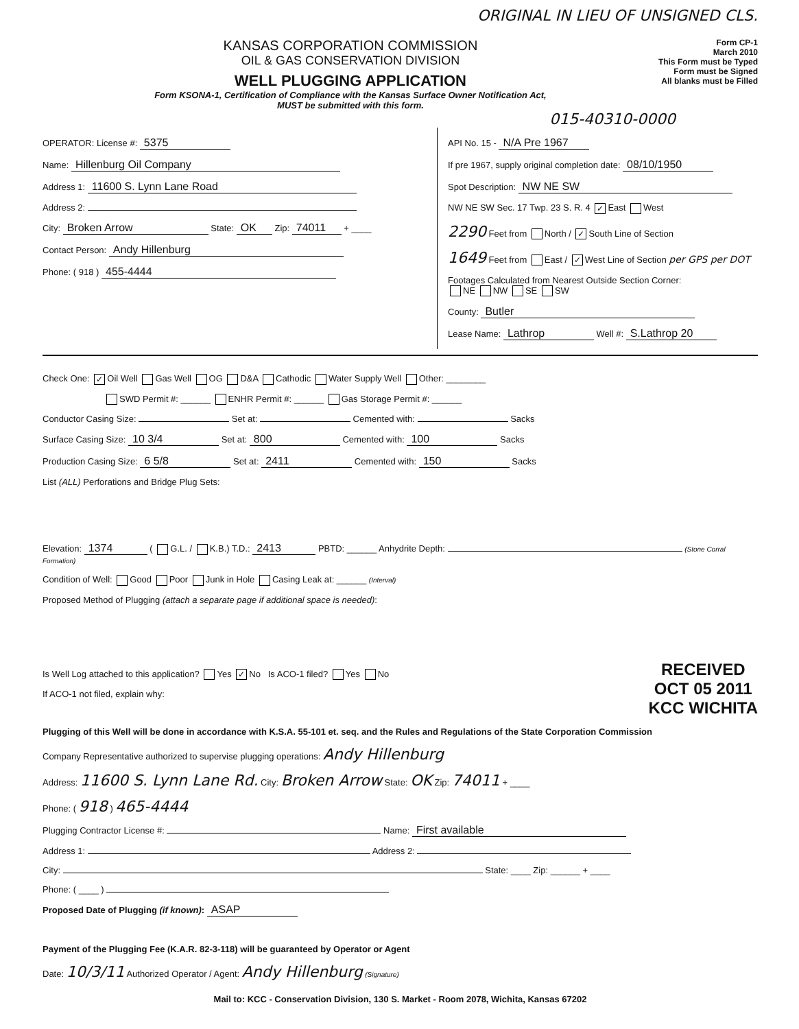ORIGINAL IN LIEU OF UNSIGNED CLS.
KANSAS CORPORATION COMMISSION
OIL & GAS CONSERVATION DIVISION
WELL PLUGGING APPLICATION
Form KSONA-1, Certification of Compliance with the Kansas Surface Owner Notification Act,
MUST be submitted with this form.
Form CP-1
March 2010
This Form must be Typed
Form must be Signed
All blanks must be Filled
015-40310-0000
OPERATOR: License #: 5375
Name: Hillenburg Oil Company
Address 1: 11600 S. Lynn Lane Road
Address 2:
City: Broken Arrow State: OK Zip: 74011 + ____
Contact Person: Andy Hillenburg
Phone: ( 918 ) 455-4444
API No. 15 - N/A Pre 1967
If pre 1967, supply original completion date: 08/10/1950
Spot Description: NW NE SW
NW NE SW Sec. 17 Twp. 23 S. R. 4 ✓ East West
2290 Feet from North / ✓ South Line of Section
1649 Feet from East / ✓ West Line of Section per GPS per DOT
Footages Calculated from Nearest Outside Section Corner:
NE NW SE SW
County: Butler
Lease Name: Lathrop Well #: S.Lathrop 20
Check One: ✓ Oil Well Gas Well OG D&A Cathodic Water Supply Well Other: ________
SWD Permit #: ______ ENHR Permit #: ______ Gas Storage Permit #: ______
Conductor Casing Size: Set at: Cemented with: Sacks
Surface Casing Size: 10 3/4 Set at: 800 Cemented with: 100 Sacks
Production Casing Size: 6 5/8 Set at: 2411 Cemented with: 150 Sacks
List (ALL) Perforations and Bridge Plug Sets:
Elevation: 1374 ( G.L. / K.B.) T.D.: 2413 PBTD: ______ Anhydrite Depth: (Stone Corral Formation)
Condition of Well: Good Poor Junk in Hole Casing Leak at: ______ (Interval)
Proposed Method of Plugging (attach a separate page if additional space is needed):
Is Well Log attached to this application? Yes ✓ No Is ACO-1 filed? Yes No
If ACO-1 not filed, explain why:
RECEIVED
OCT 05 2011
KCC WICHITA
Plugging of this Well will be done in accordance with K.S.A. 55-101 et. seq. and the Rules and Regulations of the State Corporation Commission
Company Representative authorized to supervise plugging operations: Andy Hillenburg
Address: 11600 S. Lynn Lane Rd. City: Broken Arrow State: OK Zip: 74011 + ____
Phone: ( 918 ) 465-4444
Plugging Contractor License #: Name: First available
Address 1: Address 2:
City: State: ____ Zip: ______ + ____
Phone: ( ____ )
Proposed Date of Plugging (if known): ASAP
Payment of the Plugging Fee (K.A.R. 82-3-118) will be guaranteed by Operator or Agent
Date: 10/3/11 Authorized Operator / Agent: Andy Hillenburg (Signature)
Mail to: KCC - Conservation Division, 130 S. Market - Room 2078, Wichita, Kansas 67202